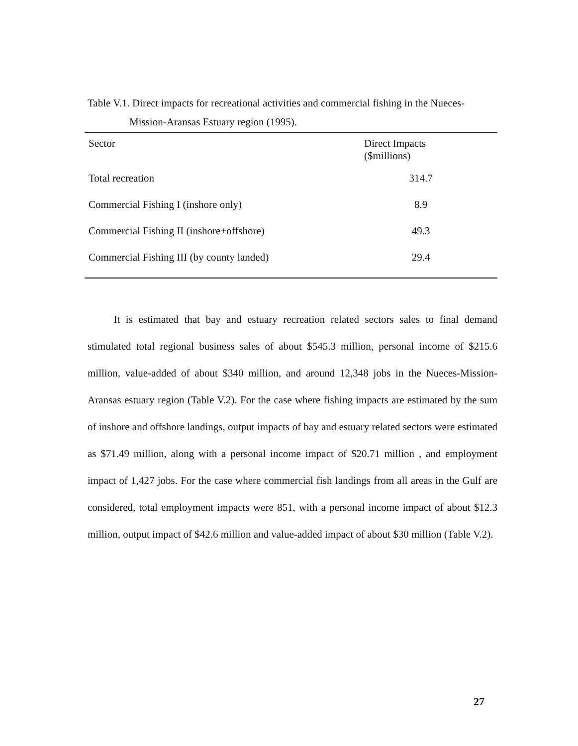Table V.1. Direct impacts for recreational activities and commercial fishing in the Nueces-
Mission-Aransas Estuary region (1995).
| Sector | Direct Impacts ($millions) |
| --- | --- |
| Total recreation | 314.7 |
| Commercial Fishing I (inshore only) | 8.9 |
| Commercial Fishing II (inshore+offshore) | 49.3 |
| Commercial Fishing III (by county landed) | 29.4 |
   It is estimated that bay and estuary recreation related sectors sales to final demand stimulated total regional business sales of about $545.3 million, personal income of $215.6 million, value-added of about $340 million, and around 12,348 jobs in the Nueces-Mission-Aransas estuary region (Table V.2). For the case where fishing impacts are estimated by the sum of inshore and offshore landings, output impacts of bay and estuary related sectors were estimated as $71.49 million, along with a personal income impact of $20.71 million , and employment impact of 1,427 jobs. For the case where commercial fish landings from all areas in the Gulf are considered, total employment impacts were 851, with a personal income impact of about $12.3 million, output impact of $42.6 million and value-added impact of about $30 million (Table V.2).
27